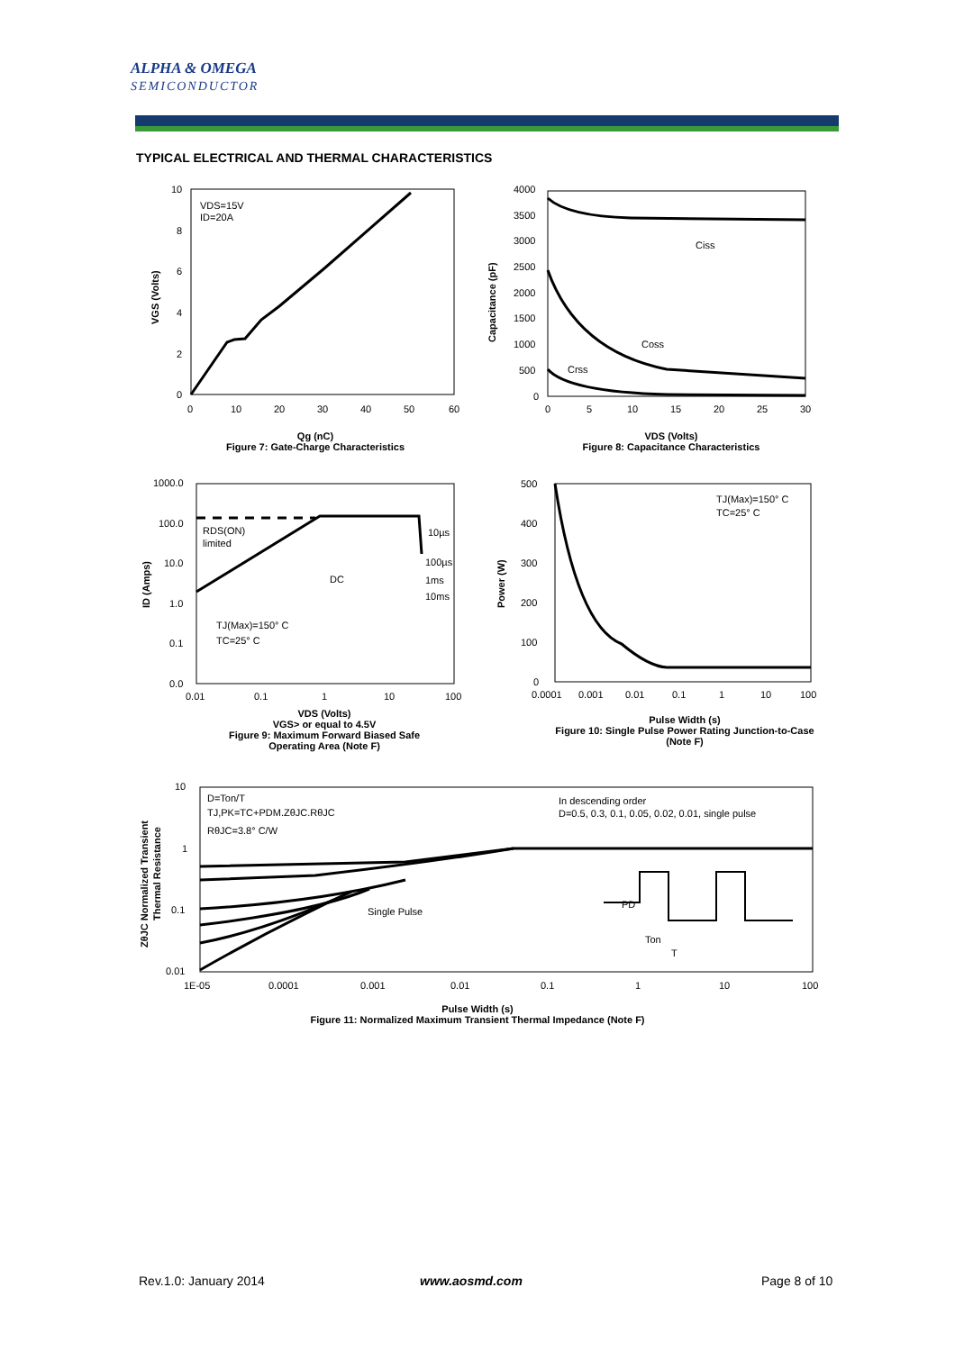ALPHA & OMEGA
SEMICONDUCTOR
TYPICAL ELECTRICAL AND THERMAL CHARACTERISTICS
VDS=15V
ID=20A
10
8
6
4
2
0
0
10
20
30
40
50
60
VGS (Volts)
Qg (nC)
Figure 7: Gate-Charge Characteristics
Ciss
Coss
Crss
4000
3500
3000
2500
2000
1500
1000
500
0
0
5
10
15
20
25
30
Capacitance (pF)
VDS (Volts)
Figure 8: Capacitance Characteristics
RDS(ON)
limited
10µs
100µs
1ms
10ms
DC
TJ(Max)=150° C
TC=25° C
1000.0
100.0
10.0
1.0
0.1
0.0
0.01
0.1
1
10
100
ID (Amps)
VDS (Volts)
VGS> or equal to 4.5V
Figure 9: Maximum Forward Biased Safe Operating Area (Note F)
TJ(Max)=150° C
TC=25° C
500
400
300
200
100
0
0.0001
0.001
0.01
0.1
1
10
100
Power (W)
Pulse Width (s)
Figure 10: Single Pulse Power Rating Junction-to-Case (Note F)
D=Ton/T
TJ,PK=TC+PDM.ZθJC.RθJC
RθJC=3.8° C/W
In descending order
D=0.5, 0.3, 0.1, 0.05, 0.02, 0.01, single pulse
Single Pulse
PD
Ton
T
10
1
0.1
0.01
1E-05
0.0001
0.001
0.01
0.1
1
10
100
ZθJC Normalized Transient
Thermal Resistance
Pulse Width (s)
Figure 11: Normalized Maximum Transient Thermal Impedance (Note F)
Rev.1.0: January 2014 www.aosmd.com Page 8 of 10